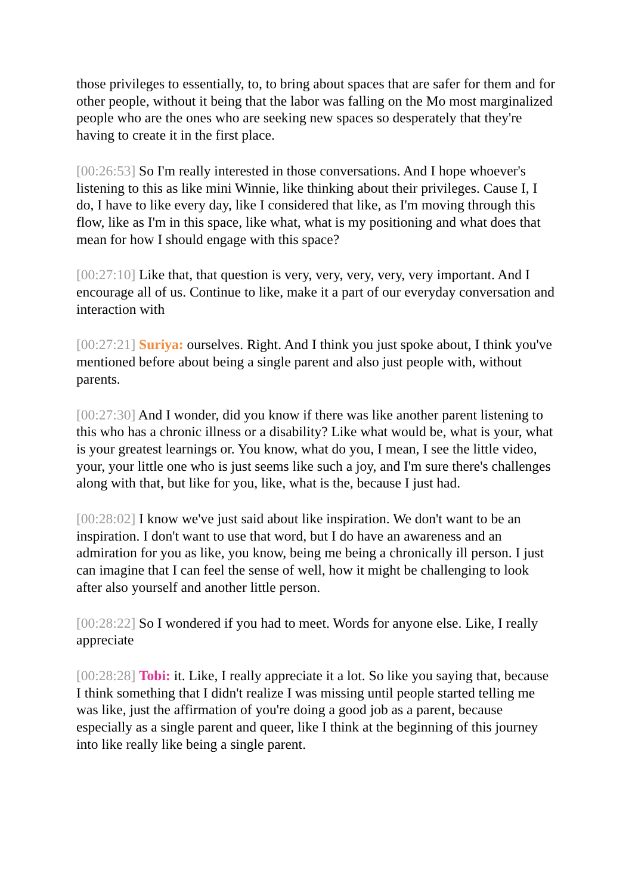those privileges to essentially, to, to bring about spaces that are safer for them and for other people, without it being that the labor was falling on the Mo most marginalized people who are the ones who are seeking new spaces so desperately that they're having to create it in the first place.
[00:26:53] So I'm really interested in those conversations. And I hope whoever's listening to this as like mini Winnie, like thinking about their privileges. Cause I, I do, I have to like every day, like I considered that like, as I'm moving through this flow, like as I'm in this space, like what, what is my positioning and what does that mean for how I should engage with this space?
[00:27:10] Like that, that question is very, very, very, very, very important. And I encourage all of us. Continue to like, make it a part of our everyday conversation and interaction with
[00:27:21] Suriya: ourselves. Right. And I think you just spoke about, I think you've mentioned before about being a single parent and also just people with, without parents.
[00:27:30] And I wonder, did you know if there was like another parent listening to this who has a chronic illness or a disability? Like what would be, what is your, what is your greatest learnings or. You know, what do you, I mean, I see the little video, your, your little one who is just seems like such a joy, and I'm sure there's challenges along with that, but like for you, like, what is the, because I just had.
[00:28:02] I know we've just said about like inspiration. We don't want to be an inspiration. I don't want to use that word, but I do have an awareness and an admiration for you as like, you know, being me being a chronically ill person. I just can imagine that I can feel the sense of well, how it might be challenging to look after also yourself and another little person.
[00:28:22] So I wondered if you had to meet. Words for anyone else. Like, I really appreciate
[00:28:28] Tobi: it. Like, I really appreciate it a lot. So like you saying that, because I think something that I didn't realize I was missing until people started telling me was like, just the affirmation of you're doing a good job as a parent, because especially as a single parent and queer, like I think at the beginning of this journey into like really like being a single parent.